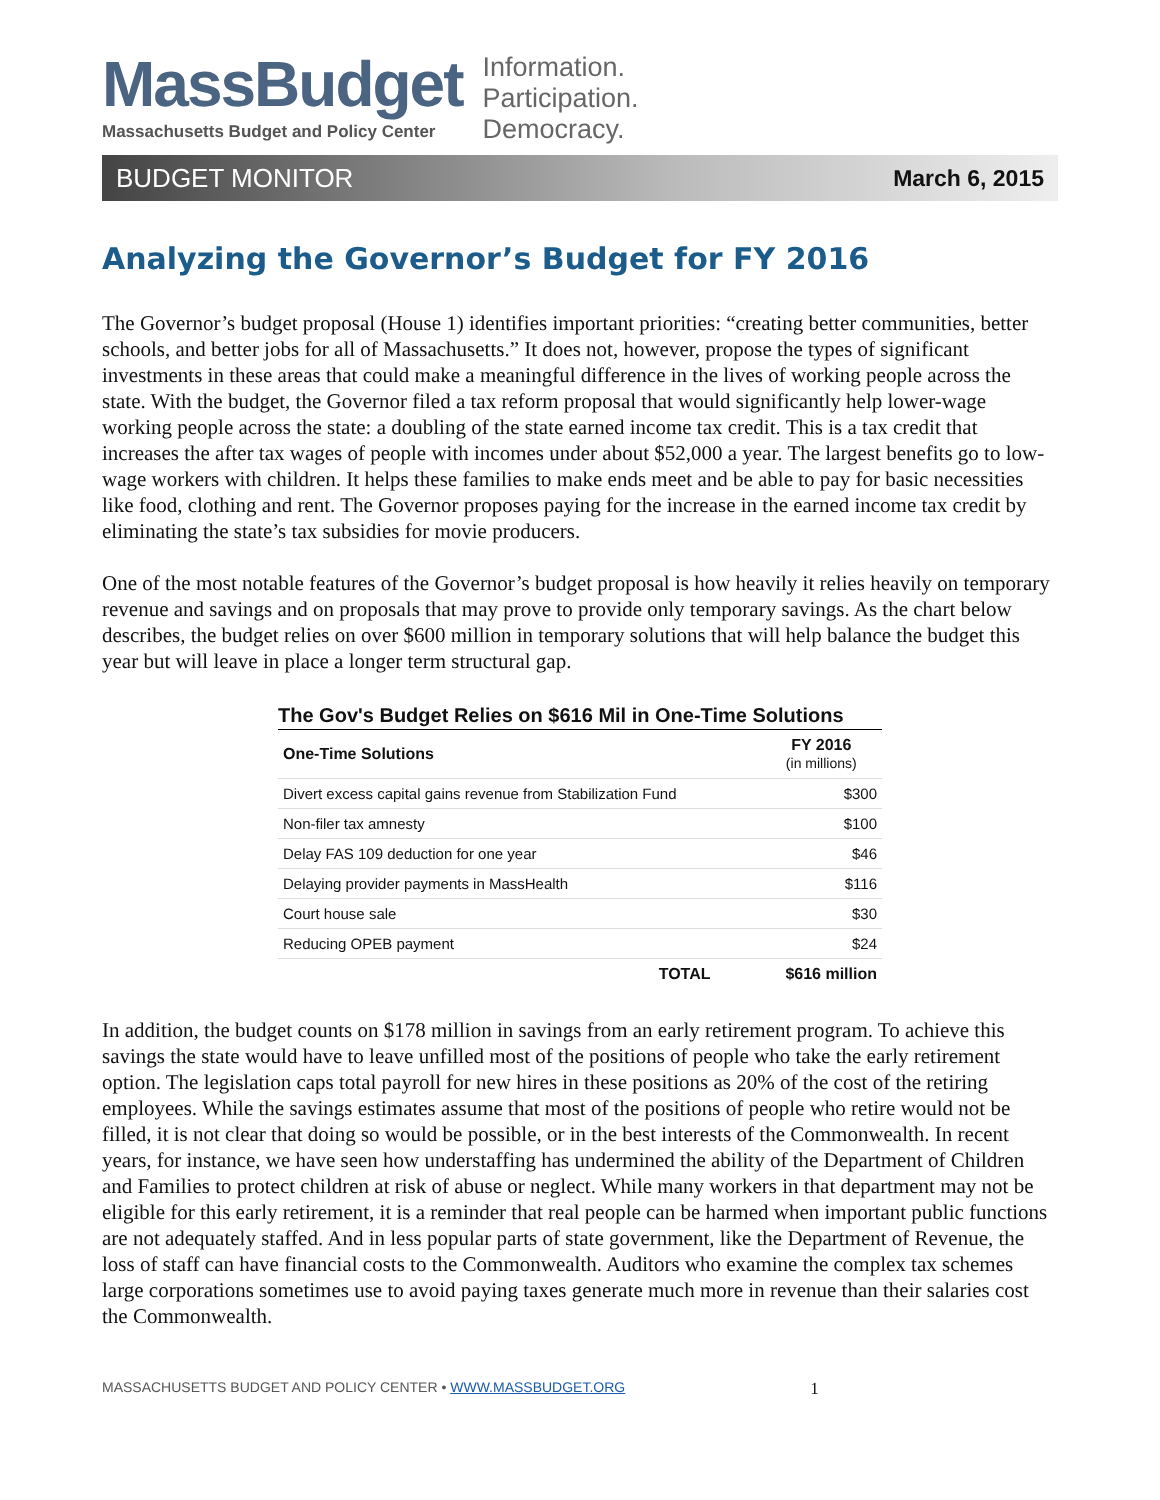MassBudget
Massachusetts Budget and Policy Center
Information.
Participation.
Democracy.
BUDGET MONITOR March 6, 2015
Analyzing the Governor’s Budget for FY 2016
The Governor’s budget proposal (House 1) identifies important priorities: “creating better communities, better schools, and better jobs for all of Massachusetts.” It does not, however, propose the types of significant investments in these areas that could make a meaningful difference in the lives of working people across the state. With the budget, the Governor filed a tax reform proposal that would significantly help lower-wage working people across the state: a doubling of the state earned income tax credit. This is a tax credit that increases the after tax wages of people with incomes under about $52,000 a year. The largest benefits go to low-wage workers with children. It helps these families to make ends meet and be able to pay for basic necessities like food, clothing and rent. The Governor proposes paying for the increase in the earned income tax credit by eliminating the state’s tax subsidies for movie producers.
One of the most notable features of the Governor’s budget proposal is how heavily it relies heavily on temporary revenue and savings and on proposals that may prove to provide only temporary savings. As the chart below describes, the budget relies on over $600 million in temporary solutions that will help balance the budget this year but will leave in place a longer term structural gap.
The Gov's Budget Relies on $616 Mil in One-Time Solutions
| One-Time Solutions | FY 2016 (in millions) |
| --- | --- |
| Divert excess capital gains revenue from Stabilization Fund | $300 |
| Non-filer tax amnesty | $100 |
| Delay FAS 109 deduction for one year | $46 |
| Delaying provider payments in MassHealth | $116 |
| Court house sale | $30 |
| Reducing OPEB payment | $24 |
| TOTAL | $616 million |
In addition, the budget counts on $178 million in savings from an early retirement program. To achieve this savings the state would have to leave unfilled most of the positions of people who take the early retirement option. The legislation caps total payroll for new hires in these positions as 20% of the cost of the retiring employees. While the savings estimates assume that most of the positions of people who retire would not be filled, it is not clear that doing so would be possible, or in the best interests of the Commonwealth. In recent years, for instance, we have seen how understaffing has undermined the ability of the Department of Children and Families to protect children at risk of abuse or neglect. While many workers in that department may not be eligible for this early retirement, it is a reminder that real people can be harmed when important public functions are not adequately staffed. And in less popular parts of state government, like the Department of Revenue, the loss of staff can have financial costs to the Commonwealth. Auditors who examine the complex tax schemes large corporations sometimes use to avoid paying taxes generate much more in revenue than their salaries cost the Commonwealth.
MASSACHUSETTS BUDGET AND POLICY CENTER • WWW.MASSBUDGET.ORG 1